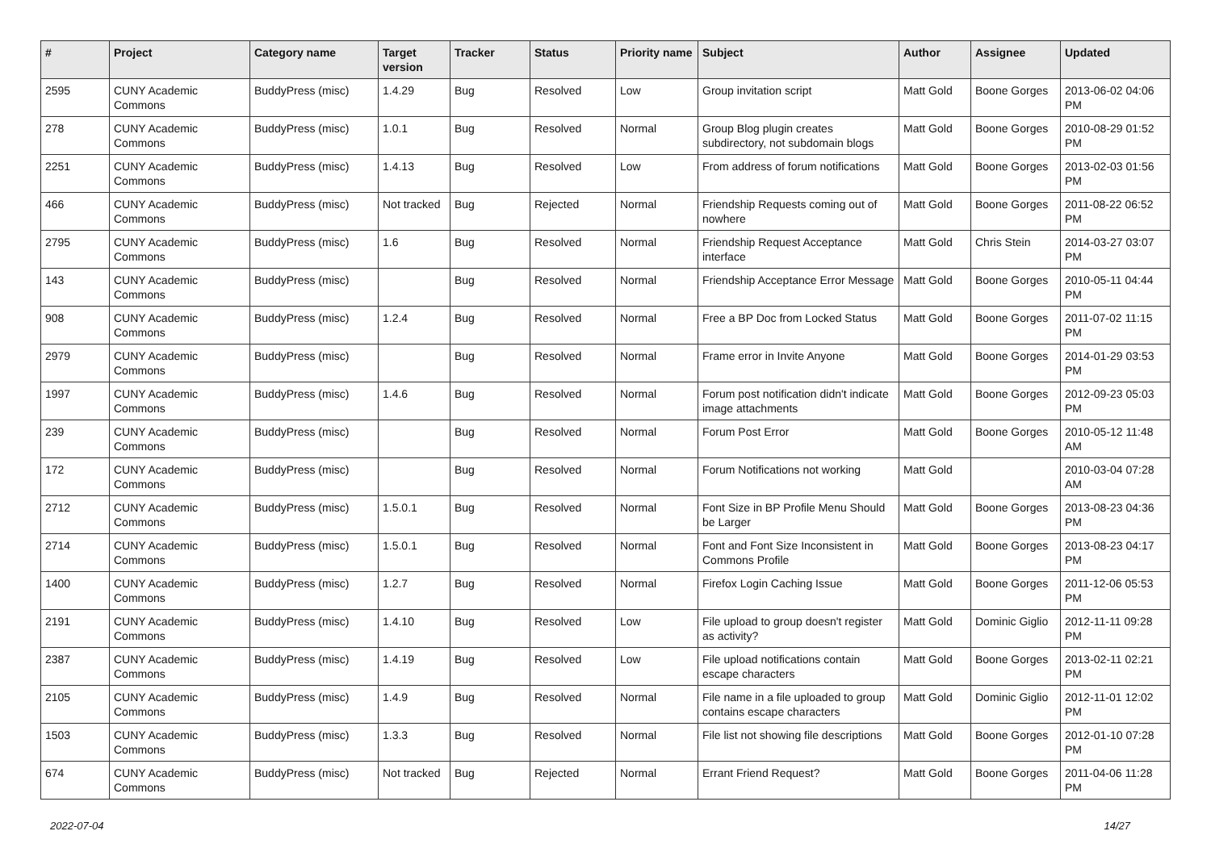| # | Project | Category name | Target version | Tracker | Status | Priority name | Subject | Author | Assignee | Updated |
| --- | --- | --- | --- | --- | --- | --- | --- | --- | --- | --- |
| 2595 | CUNY Academic Commons | BuddyPress (misc) | 1.4.29 | Bug | Resolved | Low | Group invitation script | Matt Gold | Boone Gorges | 2013-06-02 04:06 PM |
| 278 | CUNY Academic Commons | BuddyPress (misc) | 1.0.1 | Bug | Resolved | Normal | Group Blog plugin creates subdirectory, not subdomain blogs | Matt Gold | Boone Gorges | 2010-08-29 01:52 PM |
| 2251 | CUNY Academic Commons | BuddyPress (misc) | 1.4.13 | Bug | Resolved | Low | From address of forum notifications | Matt Gold | Boone Gorges | 2013-02-03 01:56 PM |
| 466 | CUNY Academic Commons | BuddyPress (misc) | Not tracked | Bug | Rejected | Normal | Friendship Requests coming out of nowhere | Matt Gold | Boone Gorges | 2011-08-22 06:52 PM |
| 2795 | CUNY Academic Commons | BuddyPress (misc) | 1.6 | Bug | Resolved | Normal | Friendship Request Acceptance interface | Matt Gold | Chris Stein | 2014-03-27 03:07 PM |
| 143 | CUNY Academic Commons | BuddyPress (misc) | | Bug | Resolved | Normal | Friendship Acceptance Error Message | Matt Gold | Boone Gorges | 2010-05-11 04:44 PM |
| 908 | CUNY Academic Commons | BuddyPress (misc) | 1.2.4 | Bug | Resolved | Normal | Free a BP Doc from Locked Status | Matt Gold | Boone Gorges | 2011-07-02 11:15 PM |
| 2979 | CUNY Academic Commons | BuddyPress (misc) | | Bug | Resolved | Normal | Frame error in Invite Anyone | Matt Gold | Boone Gorges | 2014-01-29 03:53 PM |
| 1997 | CUNY Academic Commons | BuddyPress (misc) | 1.4.6 | Bug | Resolved | Normal | Forum post notification didn't indicate image attachments | Matt Gold | Boone Gorges | 2012-09-23 05:03 PM |
| 239 | CUNY Academic Commons | BuddyPress (misc) | | Bug | Resolved | Normal | Forum Post Error | Matt Gold | Boone Gorges | 2010-05-12 11:48 AM |
| 172 | CUNY Academic Commons | BuddyPress (misc) | | Bug | Resolved | Normal | Forum Notifications not working | Matt Gold | | 2010-03-04 07:28 AM |
| 2712 | CUNY Academic Commons | BuddyPress (misc) | 1.5.0.1 | Bug | Resolved | Normal | Font Size in BP Profile Menu Should be Larger | Matt Gold | Boone Gorges | 2013-08-23 04:36 PM |
| 2714 | CUNY Academic Commons | BuddyPress (misc) | 1.5.0.1 | Bug | Resolved | Normal | Font and Font Size Inconsistent in Commons Profile | Matt Gold | Boone Gorges | 2013-08-23 04:17 PM |
| 1400 | CUNY Academic Commons | BuddyPress (misc) | 1.2.7 | Bug | Resolved | Normal | Firefox Login Caching Issue | Matt Gold | Boone Gorges | 2011-12-06 05:53 PM |
| 2191 | CUNY Academic Commons | BuddyPress (misc) | 1.4.10 | Bug | Resolved | Low | File upload to group doesn't register as activity? | Matt Gold | Dominic Giglio | 2012-11-11 09:28 PM |
| 2387 | CUNY Academic Commons | BuddyPress (misc) | 1.4.19 | Bug | Resolved | Low | File upload notifications contain escape characters | Matt Gold | Boone Gorges | 2013-02-11 02:21 PM |
| 2105 | CUNY Academic Commons | BuddyPress (misc) | 1.4.9 | Bug | Resolved | Normal | File name in a file uploaded to group contains escape characters | Matt Gold | Dominic Giglio | 2012-11-01 12:02 PM |
| 1503 | CUNY Academic Commons | BuddyPress (misc) | 1.3.3 | Bug | Resolved | Normal | File list not showing file descriptions | Matt Gold | Boone Gorges | 2012-01-10 07:28 PM |
| 674 | CUNY Academic Commons | BuddyPress (misc) | Not tracked | Bug | Rejected | Normal | Errant Friend Request? | Matt Gold | Boone Gorges | 2011-04-06 11:28 PM |
2022-07-04 14/27